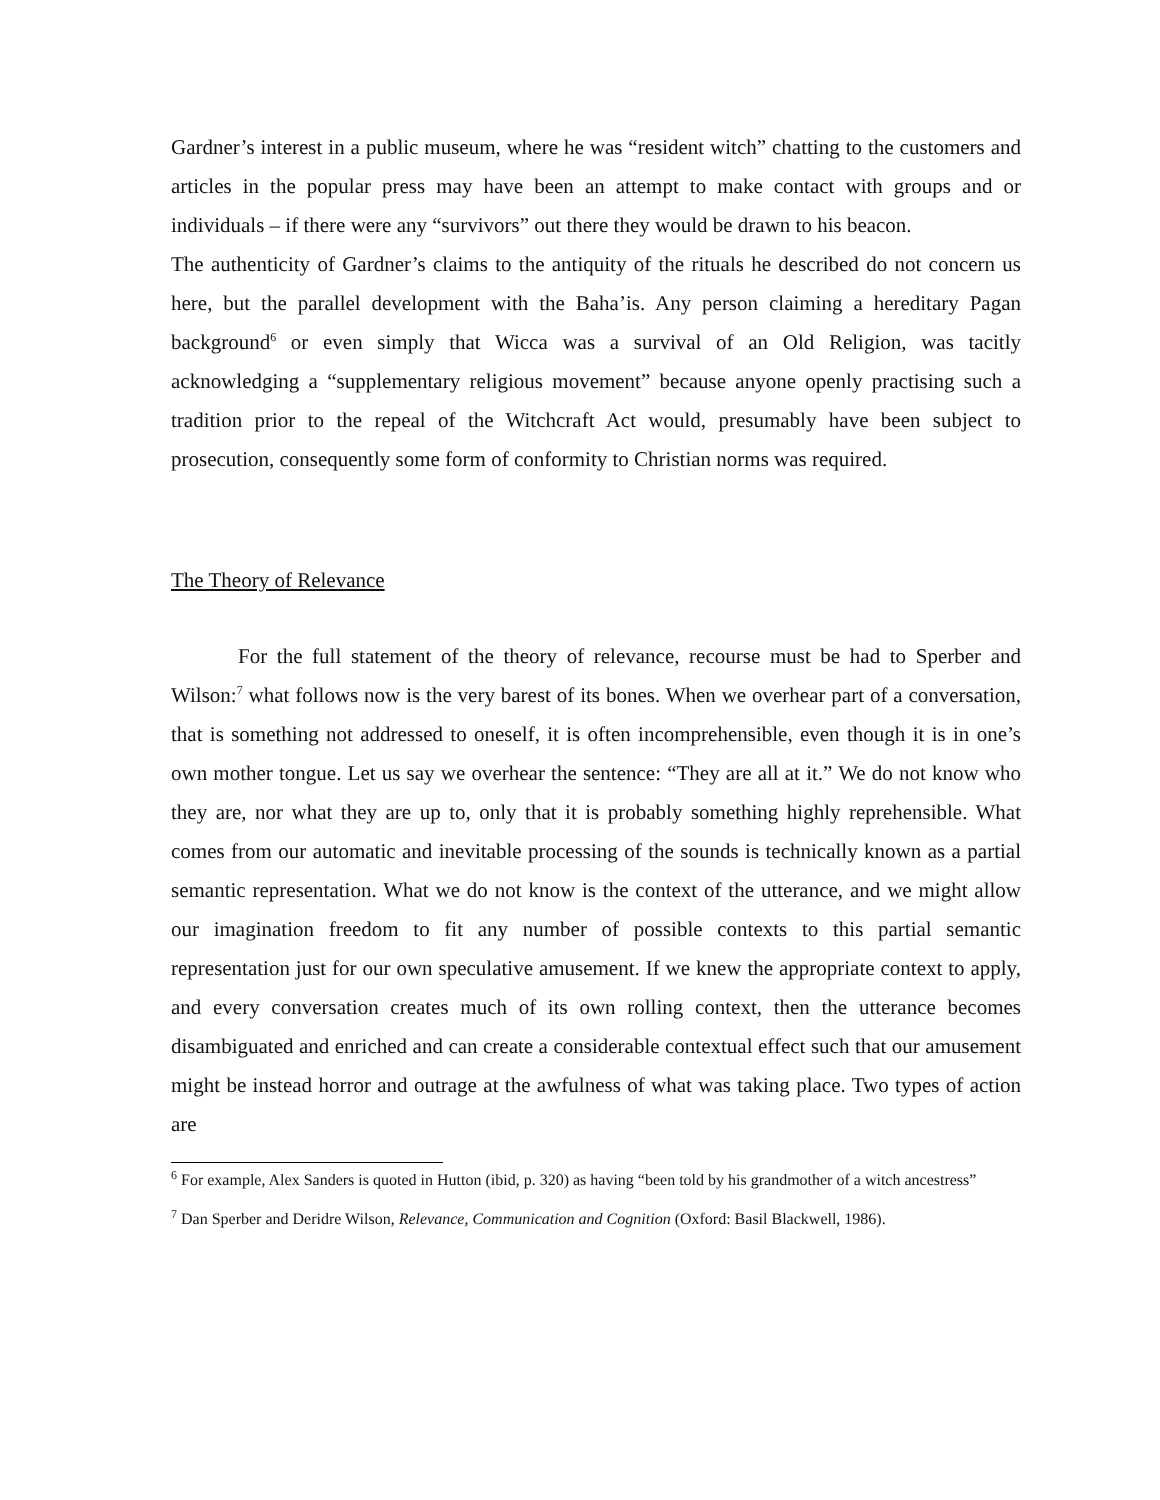Gardner’s interest in a public museum, where he was “resident witch” chatting to the customers and articles in the popular press may have been an attempt to make contact with groups and or individuals – if there were any “survivors” out there they would be drawn to his beacon.
The authenticity of Gardner’s claims to the antiquity of the rituals he described do not concern us here, but the parallel development with the Baha’is. Any person claiming a hereditary Pagan background<sup>6</sup> or even simply that Wicca was a survival of an Old Religion, was tacitly acknowledging a “supplementary religious movement” because anyone openly practising such a tradition prior to the repeal of the Witchcraft Act would, presumably have been subject to prosecution, consequently some form of conformity to Christian norms was required.
The Theory of Relevance
For the full statement of the theory of relevance, recourse must be had to Sperber and Wilson:<sup>7</sup> what follows now is the very barest of its bones. When we overhear part of a conversation, that is something not addressed to oneself, it is often incomprehensible, even though it is in one’s own mother tongue. Let us say we overhear the sentence: “They are all at it.” We do not know who they are, nor what they are up to, only that it is probably something highly reprehensible. What comes from our automatic and inevitable processing of the sounds is technically known as a partial semantic representation. What we do not know is the context of the utterance, and we might allow our imagination freedom to fit any number of possible contexts to this partial semantic representation just for our own speculative amusement. If we knew the appropriate context to apply, and every conversation creates much of its own rolling context, then the utterance becomes disambiguated and enriched and can create a considerable contextual effect such that our amusement might be instead horror and outrage at the awfulness of what was taking place. Two types of action are
<sup>6</sup> For example, Alex Sanders is quoted in Hutton (ibid, p. 320) as having “been told by his grandmother of a witch ancestress”
<sup>7</sup> Dan Sperber and Deridre Wilson, Relevance, Communication and Cognition (Oxford: Basil Blackwell, 1986).